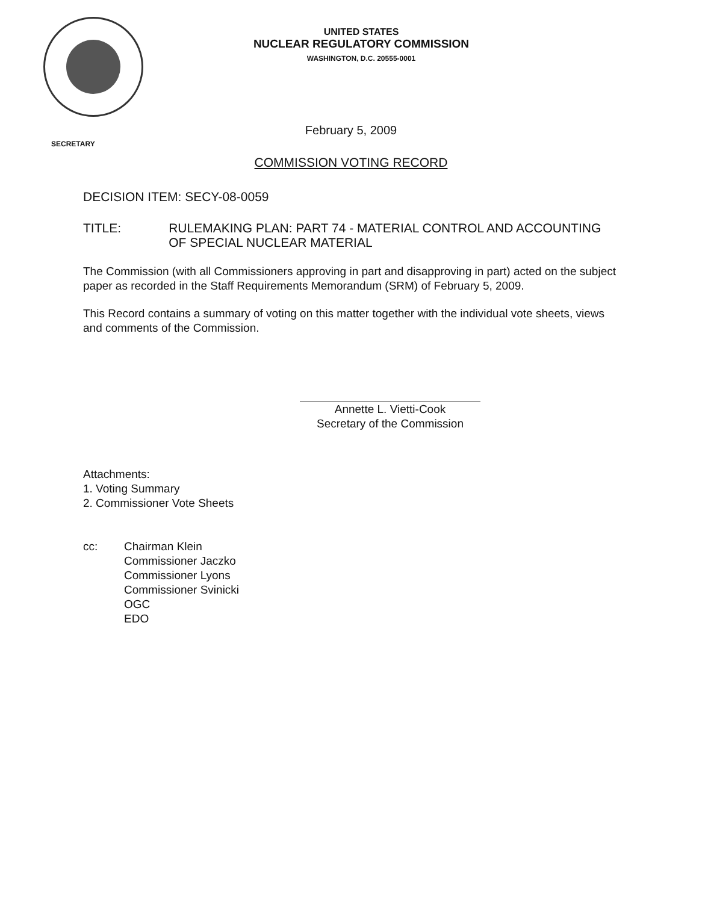UNITED STATES
NUCLEAR REGULATORY COMMISSION
WASHINGTON, D.C. 20555-0001
February 5, 2009
SECRETARY
COMMISSION VOTING RECORD
DECISION ITEM: SECY-08-0059
TITLE: RULEMAKING PLAN: PART 74 - MATERIAL CONTROL AND ACCOUNTING OF SPECIAL NUCLEAR MATERIAL
The Commission (with all Commissioners approving in part and disapproving in part) acted on the subject paper as recorded in the Staff Requirements Memorandum (SRM) of February 5, 2009.
This Record contains a summary of voting on this matter together with the individual vote sheets, views and comments of the Commission.
Annette L. Vietti-Cook
Secretary of the Commission
Attachments:
1. Voting Summary
2. Commissioner Vote Sheets
cc: Chairman Klein
Commissioner Jaczko
Commissioner Lyons
Commissioner Svinicki
OGC
EDO